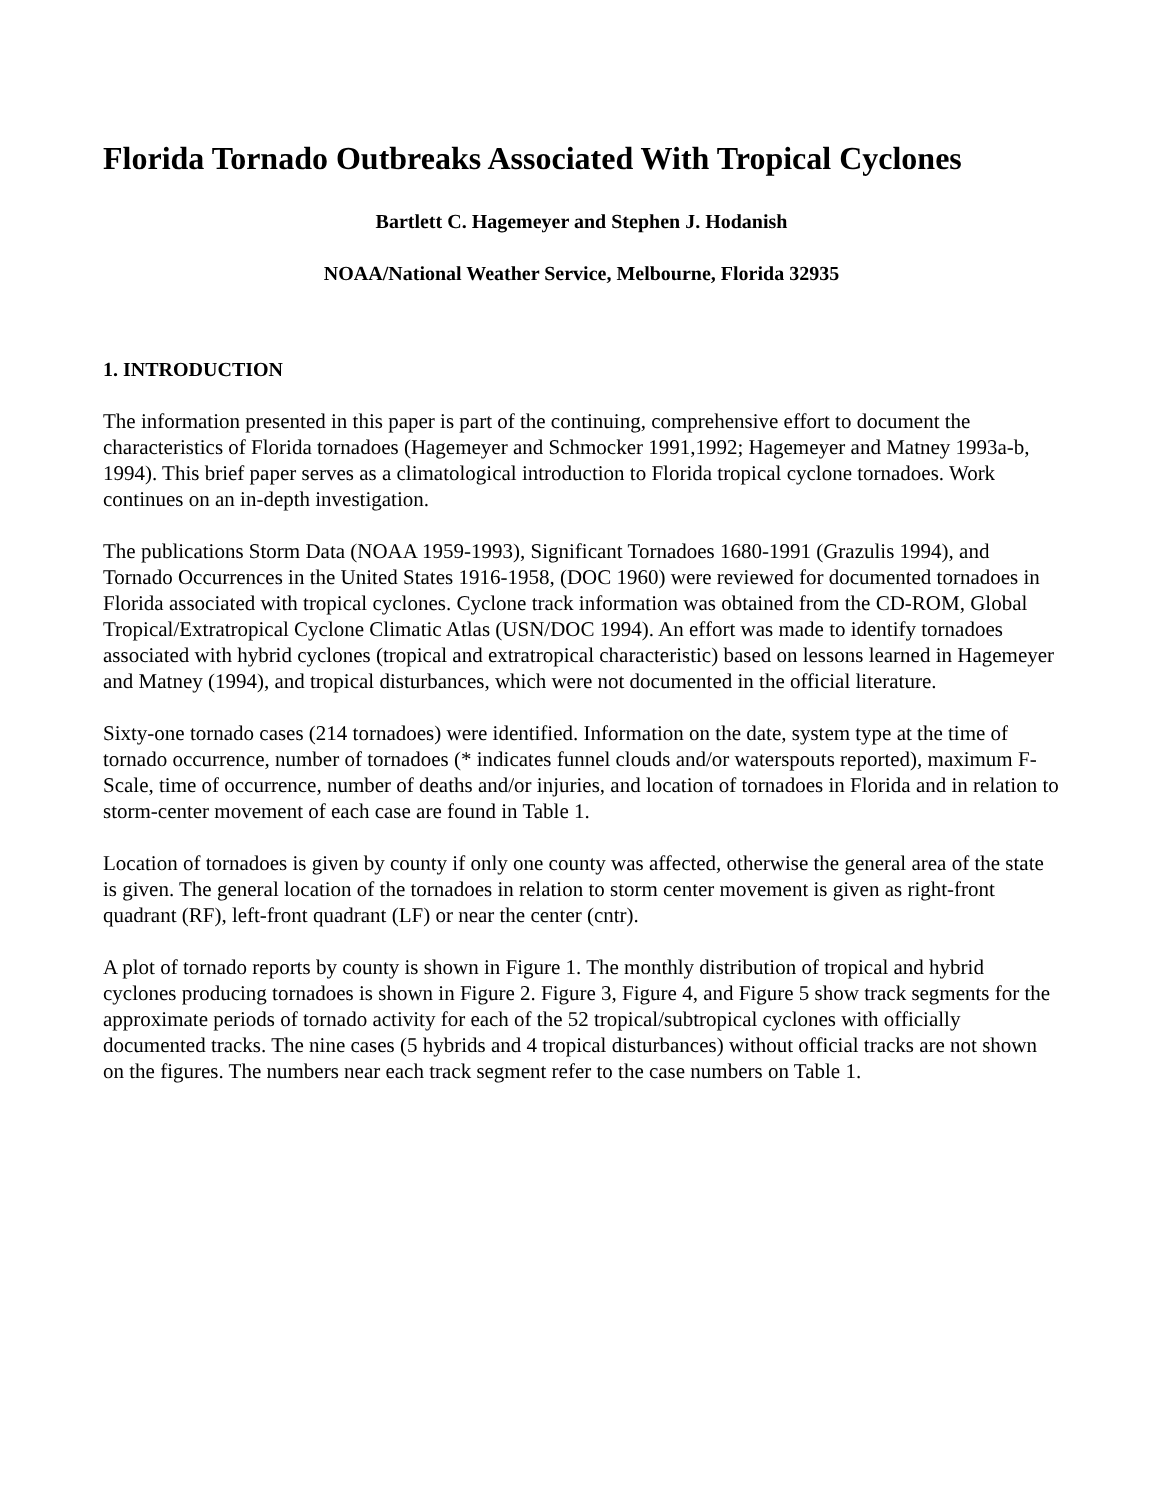Florida Tornado Outbreaks Associated With Tropical Cyclones
Bartlett C. Hagemeyer and Stephen J. Hodanish
NOAA/National Weather Service, Melbourne, Florida 32935
1. INTRODUCTION
The information presented in this paper is part of the continuing, comprehensive effort to document the characteristics of Florida tornadoes (Hagemeyer and Schmocker 1991,1992; Hagemeyer and Matney 1993a-b, 1994). This brief paper serves as a climatological introduction to Florida tropical cyclone tornadoes. Work continues on an in-depth investigation.
The publications Storm Data (NOAA 1959-1993), Significant Tornadoes 1680-1991 (Grazulis 1994), and Tornado Occurrences in the United States 1916-1958, (DOC 1960) were reviewed for documented tornadoes in Florida associated with tropical cyclones. Cyclone track information was obtained from the CD-ROM, Global Tropical/Extratropical Cyclone Climatic Atlas (USN/DOC 1994). An effort was made to identify tornadoes associated with hybrid cyclones (tropical and extratropical characteristic) based on lessons learned in Hagemeyer and Matney (1994), and tropical disturbances, which were not documented in the official literature.
Sixty-one tornado cases (214 tornadoes) were identified. Information on the date, system type at the time of tornado occurrence, number of tornadoes (* indicates funnel clouds and/or waterspouts reported), maximum F-Scale, time of occurrence, number of deaths and/or injuries, and location of tornadoes in Florida and in relation to storm-center movement of each case are found in Table 1.
Location of tornadoes is given by county if only one county was affected, otherwise the general area of the state is given. The general location of the tornadoes in relation to storm center movement is given as right-front quadrant (RF), left-front quadrant (LF) or near the center (cntr).
A plot of tornado reports by county is shown in Figure 1. The monthly distribution of tropical and hybrid cyclones producing tornadoes is shown in Figure 2. Figure 3, Figure 4, and Figure 5 show track segments for the approximate periods of tornado activity for each of the 52 tropical/subtropical cyclones with officially documented tracks. The nine cases (5 hybrids and 4 tropical disturbances) without official tracks are not shown on the figures. The numbers near each track segment refer to the case numbers on Table 1.